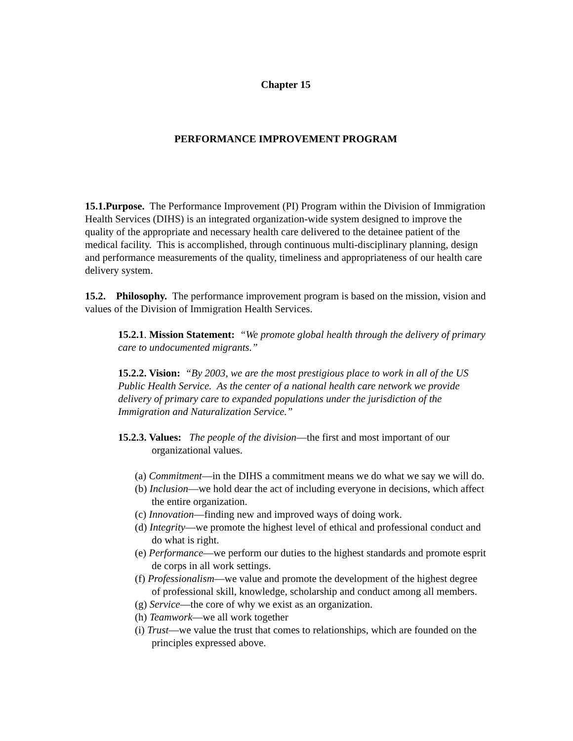Chapter 15
PERFORMANCE IMPROVEMENT PROGRAM
15.1.Purpose. The Performance Improvement (PI) Program within the Division of Immigration Health Services (DIHS) is an integrated organization-wide system designed to improve the quality of the appropriate and necessary health care delivered to the detainee patient of the medical facility. This is accomplished, through continuous multi-disciplinary planning, design and performance measurements of the quality, timeliness and appropriateness of our health care delivery system.
15.2. Philosophy. The performance improvement program is based on the mission, vision and values of the Division of Immigration Health Services.
15.2.1. Mission Statement: “We promote global health through the delivery of primary care to undocumented migrants.”
15.2.2. Vision: “By 2003, we are the most prestigious place to work in all of the US Public Health Service. As the center of a national health care network we provide delivery of primary care to expanded populations under the jurisdiction of the Immigration and Naturalization Service.”
15.2.3. Values: The people of the division—the first and most important of our organizational values.
(a) Commitment—in the DIHS a commitment means we do what we say we will do.
(b) Inclusion—we hold dear the act of including everyone in decisions, which affect the entire organization.
(c) Innovation—finding new and improved ways of doing work.
(d) Integrity—we promote the highest level of ethical and professional conduct and do what is right.
(e) Performance—we perform our duties to the highest standards and promote esprit de corps in all work settings.
(f) Professionalism—we value and promote the development of the highest degree of professional skill, knowledge, scholarship and conduct among all members.
(g) Service—the core of why we exist as an organization.
(h) Teamwork—we all work together
(i) Trust—we value the trust that comes to relationships, which are founded on the principles expressed above.